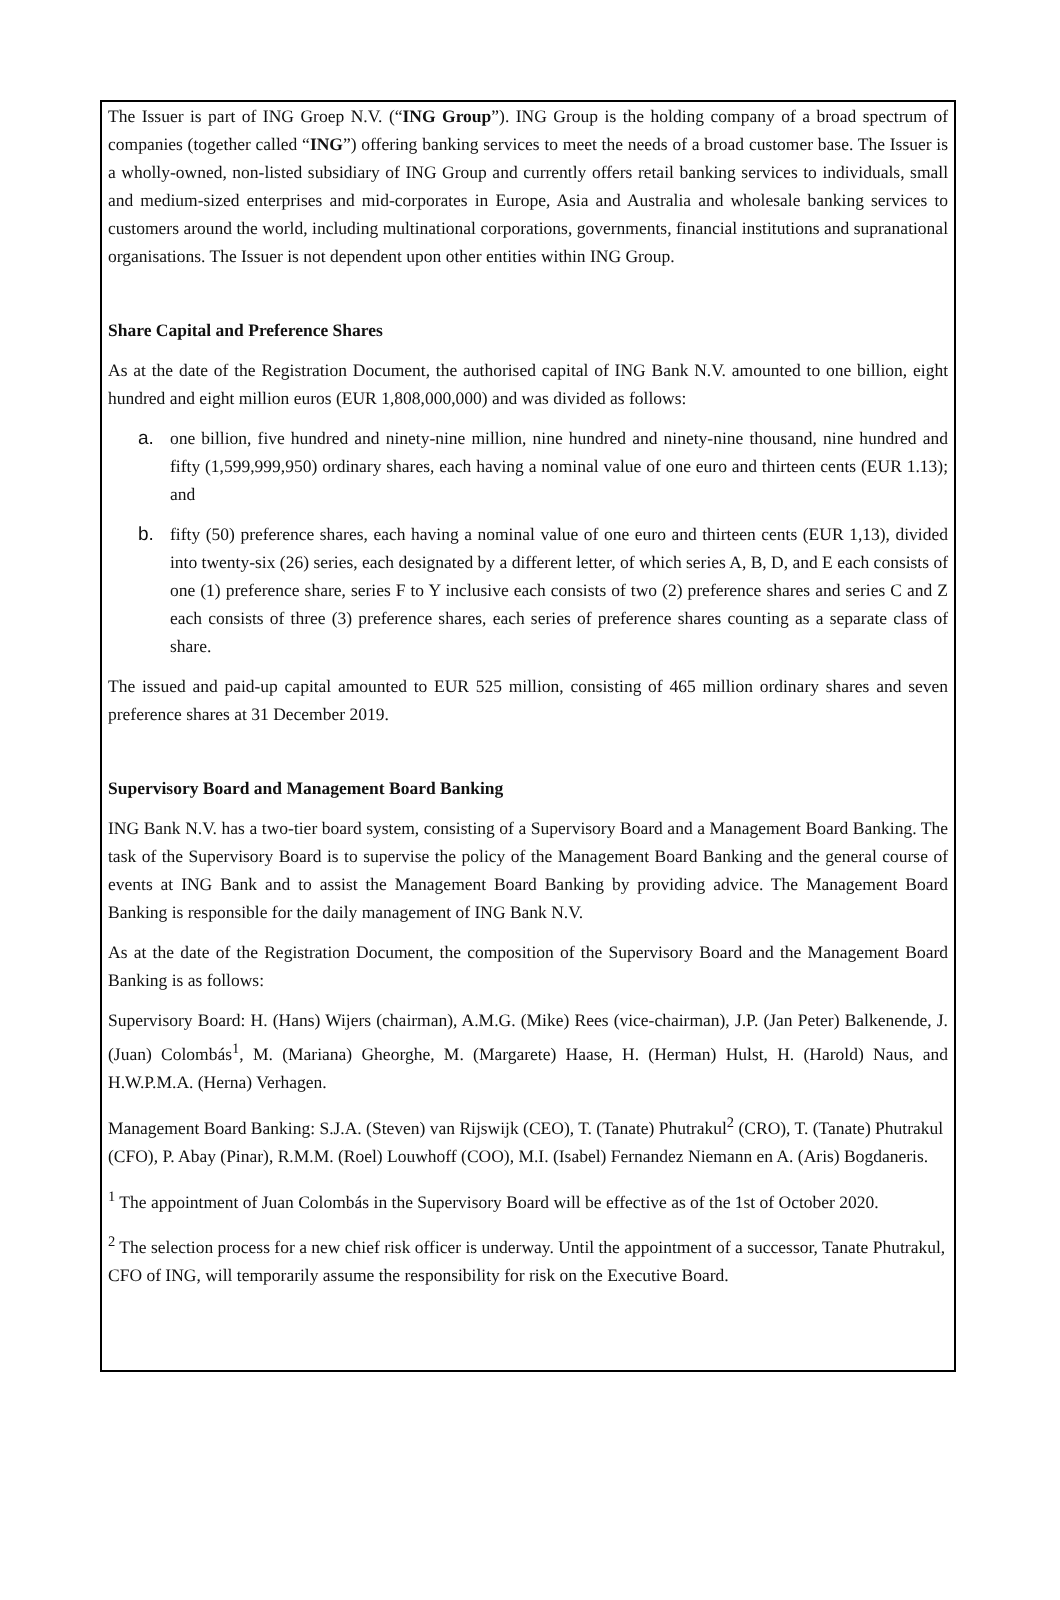The Issuer is part of ING Groep N.V. (“ING Group”). ING Group is the holding company of a broad spectrum of companies (together called “ING”) offering banking services to meet the needs of a broad customer base. The Issuer is a wholly-owned, non-listed subsidiary of ING Group and currently offers retail banking services to individuals, small and medium-sized enterprises and mid-corporates in Europe, Asia and Australia and wholesale banking services to customers around the world, including multinational corporations, governments, financial institutions and supranational organisations. The Issuer is not dependent upon other entities within ING Group.
Share Capital and Preference Shares
As at the date of the Registration Document, the authorised capital of ING Bank N.V. amounted to one billion, eight hundred and eight million euros (EUR 1,808,000,000) and was divided as follows:
a. one billion, five hundred and ninety-nine million, nine hundred and ninety-nine thousand, nine hundred and fifty (1,599,999,950) ordinary shares, each having a nominal value of one euro and thirteen cents (EUR 1.13); and
b. fifty (50) preference shares, each having a nominal value of one euro and thirteen cents (EUR 1,13), divided into twenty-six (26) series, each designated by a different letter, of which series A, B, D, and E each consists of one (1) preference share, series F to Y inclusive each consists of two (2) preference shares and series C and Z each consists of three (3) preference shares, each series of preference shares counting as a separate class of share.
The issued and paid-up capital amounted to EUR 525 million, consisting of 465 million ordinary shares and seven preference shares at 31 December 2019.
Supervisory Board and Management Board Banking
ING Bank N.V. has a two-tier board system, consisting of a Supervisory Board and a Management Board Banking. The task of the Supervisory Board is to supervise the policy of the Management Board Banking and the general course of events at ING Bank and to assist the Management Board Banking by providing advice. The Management Board Banking is responsible for the daily management of ING Bank N.V.
As at the date of the Registration Document, the composition of the Supervisory Board and the Management Board Banking is as follows:
Supervisory Board: H. (Hans) Wijers (chairman), A.M.G. (Mike) Rees (vice-chairman), J.P. (Jan Peter) Balkenende, J. (Juan) Colombás<sup>1</sup>, M. (Mariana) Gheorghe, M. (Margarete) Haase, H. (Herman) Hulst, H. (Harold) Naus, and H.W.P.M.A. (Herna) Verhagen.
Management Board Banking: S.J.A. (Steven) van Rijswijk (CEO), T. (Tanate) Phutrakul<sup>2</sup> (CRO), T. (Tanate) Phutrakul (CFO), P. Abay (Pinar), R.M.M. (Roel) Louwhoff (COO), M.I. (Isabel) Fernandez Niemann en A. (Aris) Bogdaneris.
<sup>1</sup> The appointment of Juan Colombás in the Supervisory Board will be effective as of the 1st of October 2020.
<sup>2</sup> The selection process for a new chief risk officer is underway. Until the appointment of a successor, Tanate Phutrakul, CFO of ING, will temporarily assume the responsibility for risk on the Executive Board.